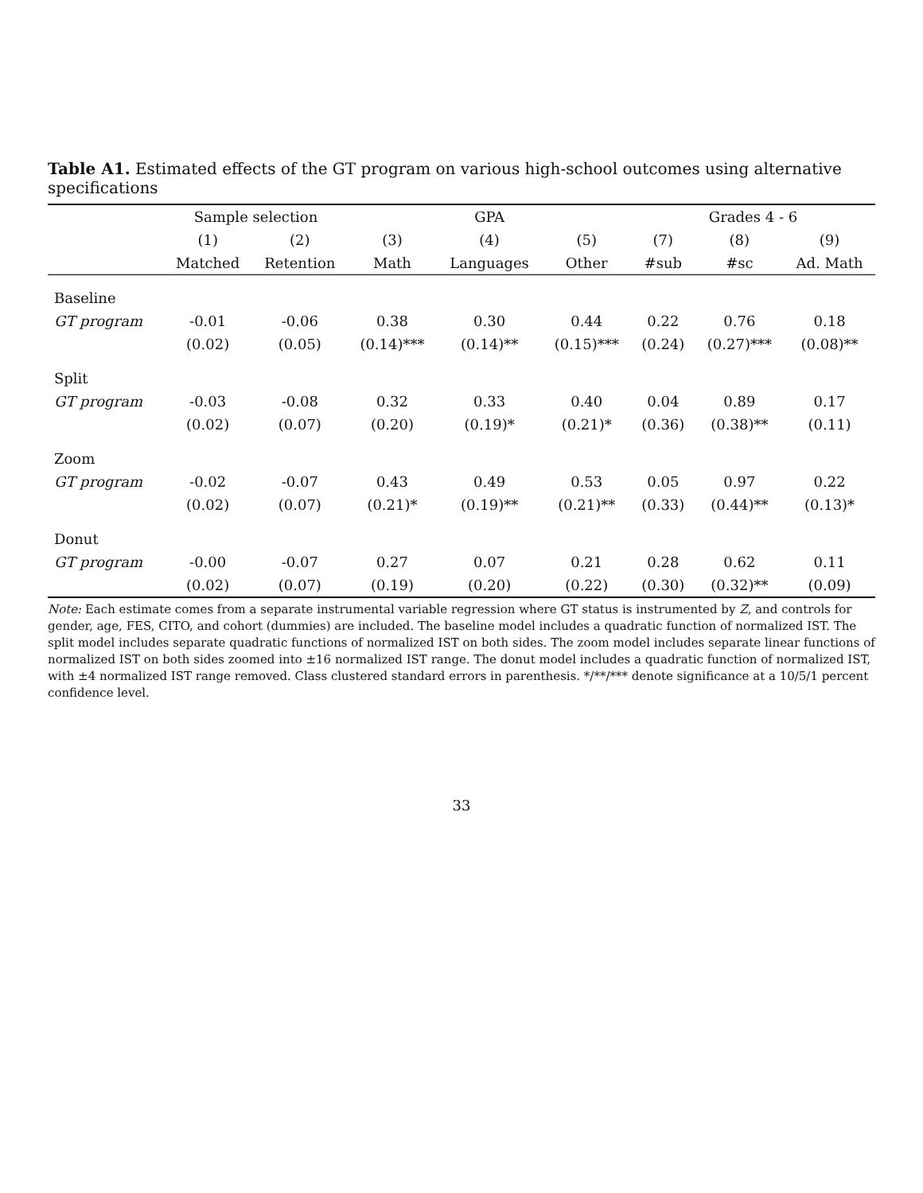Table A1. Estimated effects of the GT program on various high-school outcomes using alternative specifications
| | Sample selection | | GPA | | | Grades 4 - 6 | | |
| --- | --- | --- | --- | --- | --- | --- | --- | --- |
| | (1) | (2) | (3) | (4) | (5) | (7) | (8) | (9) |
| | Matched | Retention | Math | Languages | Other | #sub | #sc | Ad. Math |
| Baseline | | | | | | | | |
| GT program | -0.01 | -0.06 | 0.38 | 0.30 | 0.44 | 0.22 | 0.76 | 0.18 |
| | (0.02) | (0.05) | (0.14)*** | (0.14)** | (0.15)*** | (0.24) | (0.27)*** | (0.08)** |
| Split | | | | | | | | |
| GT program | -0.03 | -0.08 | 0.32 | 0.33 | 0.40 | 0.04 | 0.89 | 0.17 |
| | (0.02) | (0.07) | (0.20) | (0.19)* | (0.21)* | (0.36) | (0.38)** | (0.11) |
| Zoom | | | | | | | | |
| GT program | -0.02 | -0.07 | 0.43 | 0.49 | 0.53 | 0.05 | 0.97 | 0.22 |
| | (0.02) | (0.07) | (0.21)* | (0.19)** | (0.21)** | (0.33) | (0.44)** | (0.13)* |
| Donut | | | | | | | | |
| GT program | -0.00 | -0.07 | 0.27 | 0.07 | 0.21 | 0.28 | 0.62 | 0.11 |
| | (0.02) | (0.07) | (0.19) | (0.20) | (0.22) | (0.30) | (0.32)** | (0.09) |
Note: Each estimate comes from a separate instrumental variable regression where GT status is instrumented by Z, and controls for gender, age, FES, CITO, and cohort (dummies) are included. The baseline model includes a quadratic function of normalized IST. The split model includes separate quadratic functions of normalized IST on both sides. The zoom model includes separate linear functions of normalized IST on both sides zoomed into ±16 normalized IST range. The donut model includes a quadratic function of normalized IST, with ±4 normalized IST range removed. Class clustered standard errors in parenthesis. */**/*** denote significance at a 10/5/1 percent confidence level.
33